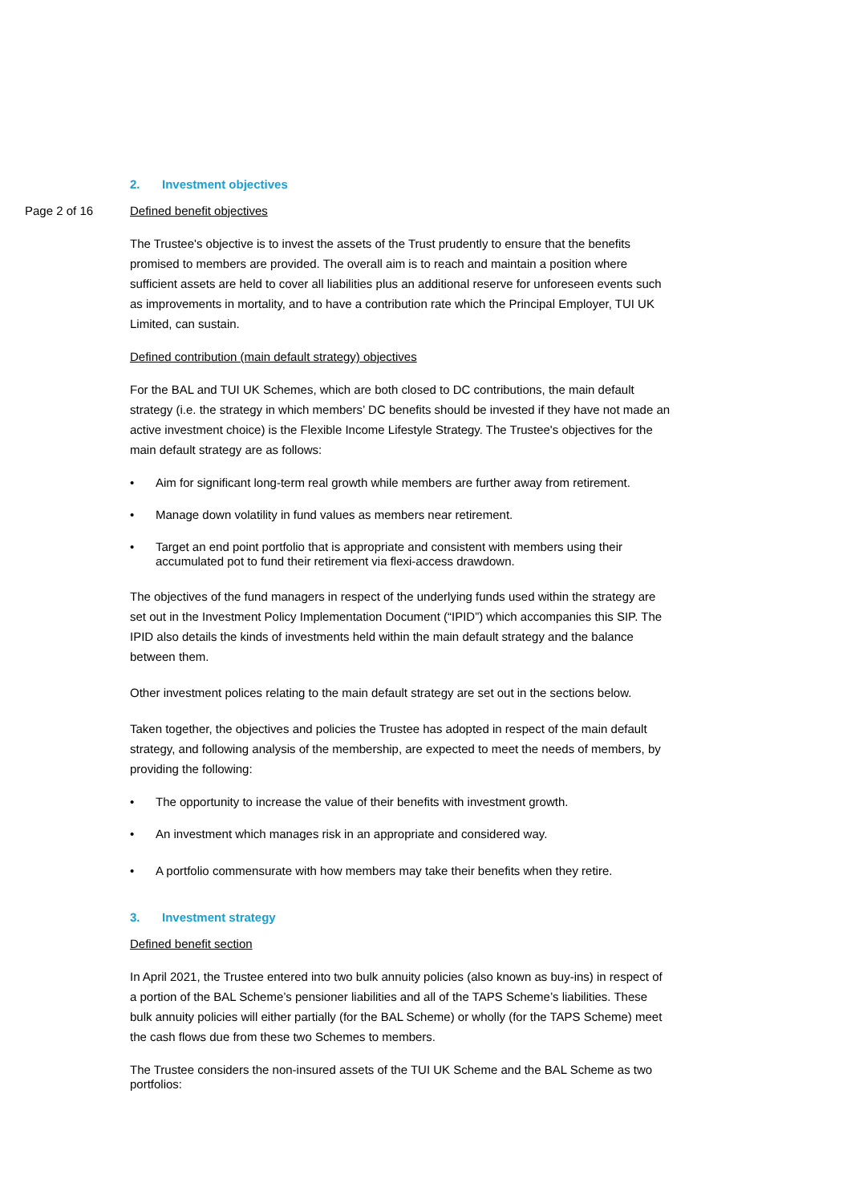2. Investment objectives
Page 2 of 16 Defined benefit objectives
The Trustee's objective is to invest the assets of the Trust prudently to ensure that the benefits promised to members are provided. The overall aim is to reach and maintain a position where sufficient assets are held to cover all liabilities plus an additional reserve for unforeseen events such as improvements in mortality, and to have a contribution rate which the Principal Employer, TUI UK Limited, can sustain.
Defined contribution (main default strategy) objectives
For the BAL and TUI UK Schemes, which are both closed to DC contributions, the main default strategy (i.e. the strategy in which members’ DC benefits should be invested if they have not made an active investment choice) is the Flexible Income Lifestyle Strategy. The Trustee's objectives for the main default strategy are as follows:
• Aim for significant long-term real growth while members are further away from retirement.
• Manage down volatility in fund values as members near retirement.
• Target an end point portfolio that is appropriate and consistent with members using their accumulated pot to fund their retirement via flexi-access drawdown.
The objectives of the fund managers in respect of the underlying funds used within the strategy are set out in the Investment Policy Implementation Document (“IPID”) which accompanies this SIP. The IPID also details the kinds of investments held within the main default strategy and the balance between them.
Other investment polices relating to the main default strategy are set out in the sections below.
Taken together, the objectives and policies the Trustee has adopted in respect of the main default strategy, and following analysis of the membership, are expected to meet the needs of members, by providing the following:
• The opportunity to increase the value of their benefits with investment growth.
• An investment which manages risk in an appropriate and considered way.
• A portfolio commensurate with how members may take their benefits when they retire.
3. Investment strategy
Defined benefit section
In April 2021, the Trustee entered into two bulk annuity policies (also known as buy-ins) in respect of a portion of the BAL Scheme’s pensioner liabilities and all of the TAPS Scheme’s liabilities. These bulk annuity policies will either partially (for the BAL Scheme) or wholly (for the TAPS Scheme) meet the cash flows due from these two Schemes to members.
The Trustee considers the non-insured assets of the TUI UK Scheme and the BAL Scheme as two portfolios: